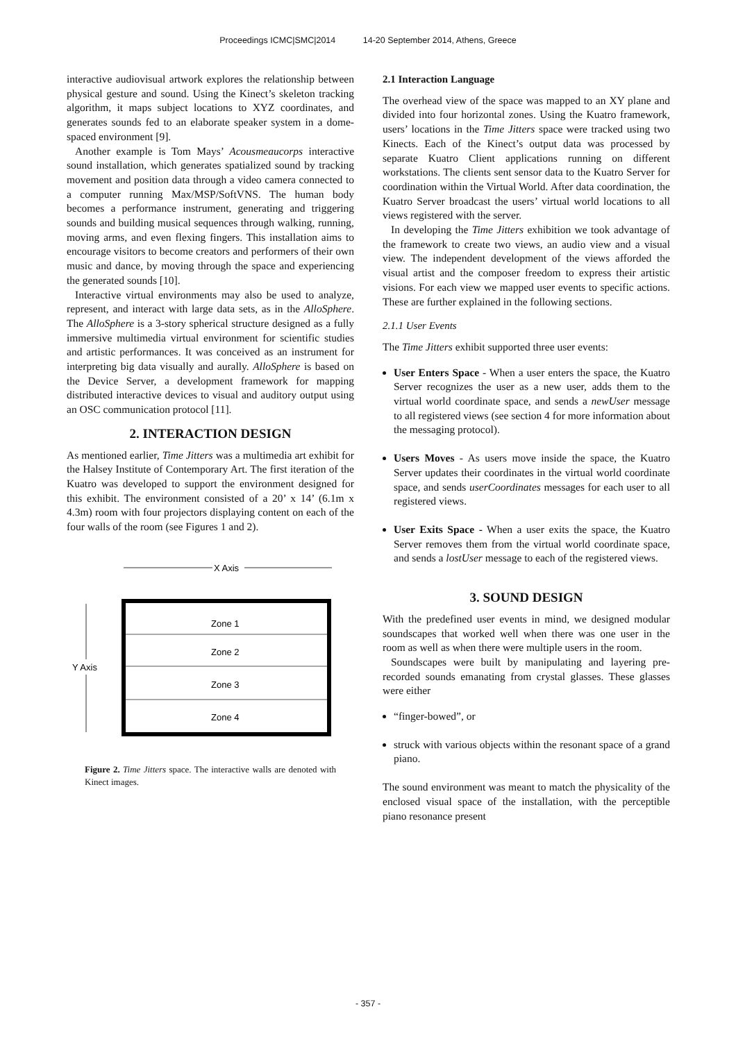Proceedings ICMC|SMC|2014 14-20 September 2014, Athens, Greece
interactive audiovisual artwork explores the relationship between physical gesture and sound. Using the Kinect’s skeleton tracking algorithm, it maps subject locations to XYZ coordinates, and generates sounds fed to an elaborate speaker system in a dome-spaced environment [9].
Another example is Tom Mays’ Acousmeaucorps interactive sound installation, which generates spatialized sound by tracking movement and position data through a video camera connected to a computer running Max/MSP/SoftVNS. The human body becomes a performance instrument, generating and triggering sounds and building musical sequences through walking, running, moving arms, and even flexing fingers. This installation aims to encourage visitors to become creators and performers of their own music and dance, by moving through the space and experiencing the generated sounds [10].
Interactive virtual environments may also be used to analyze, represent, and interact with large data sets, as in the AlloSphere. The AlloSphere is a 3-story spherical structure designed as a fully immersive multimedia virtual environment for scientific studies and artistic performances. It was conceived as an instrument for interpreting big data visually and aurally. AlloSphere is based on the Device Server, a development framework for mapping distributed interactive devices to visual and auditory output using an OSC communication protocol [11].
2. INTERACTION DESIGN
As mentioned earlier, Time Jitters was a multimedia art exhibit for the Halsey Institute of Contemporary Art. The first iteration of the Kuatro was developed to support the environment designed for this exhibit. The environment consisted of a 20’ x 14’ (6.1m x 4.3m) room with four projectors displaying content on each of the four walls of the room (see Figures 1 and 2).
X Axis
Y Axis
Zone 1
Zone 2
Zone 3
Zone 4
Figure 2. Time Jitters space. The interactive walls are denoted with Kinect images.
2.1 Interaction Language
The overhead view of the space was mapped to an XY plane and divided into four horizontal zones. Using the Kuatro framework, users’ locations in the Time Jitters space were tracked using two Kinects. Each of the Kinect’s output data was processed by separate Kuatro Client applications running on different workstations. The clients sent sensor data to the Kuatro Server for coordination within the Virtual World. After data coordination, the Kuatro Server broadcast the users’ virtual world locations to all views registered with the server.
In developing the Time Jitters exhibition we took advantage of the framework to create two views, an audio view and a visual view. The independent development of the views afforded the visual artist and the composer freedom to express their artistic visions. For each view we mapped user events to specific actions. These are further explained in the following sections.
2.1.1 User Events
The Time Jitters exhibit supported three user events:
User Enters Space - When a user enters the space, the Kuatro Server recognizes the user as a new user, adds them to the virtual world coordinate space, and sends a newUser message to all registered views (see section 4 for more information about the messaging protocol).
Users Moves - As users move inside the space, the Kuatro Server updates their coordinates in the virtual world coordinate space, and sends userCoordinates messages for each user to all registered views.
User Exits Space - When a user exits the space, the Kuatro Server removes them from the virtual world coordinate space, and sends a lostUser message to each of the registered views.
3. SOUND DESIGN
With the predefined user events in mind, we designed modular soundscapes that worked well when there was one user in the room as well as when there were multiple users in the room.
Soundscapes were built by manipulating and layering pre-recorded sounds emanating from crystal glasses. These glasses were either
“finger-bowed”, or
struck with various objects within the resonant space of a grand piano.
The sound environment was meant to match the physicality of the enclosed visual space of the installation, with the perceptible piano resonance present
- 357 -